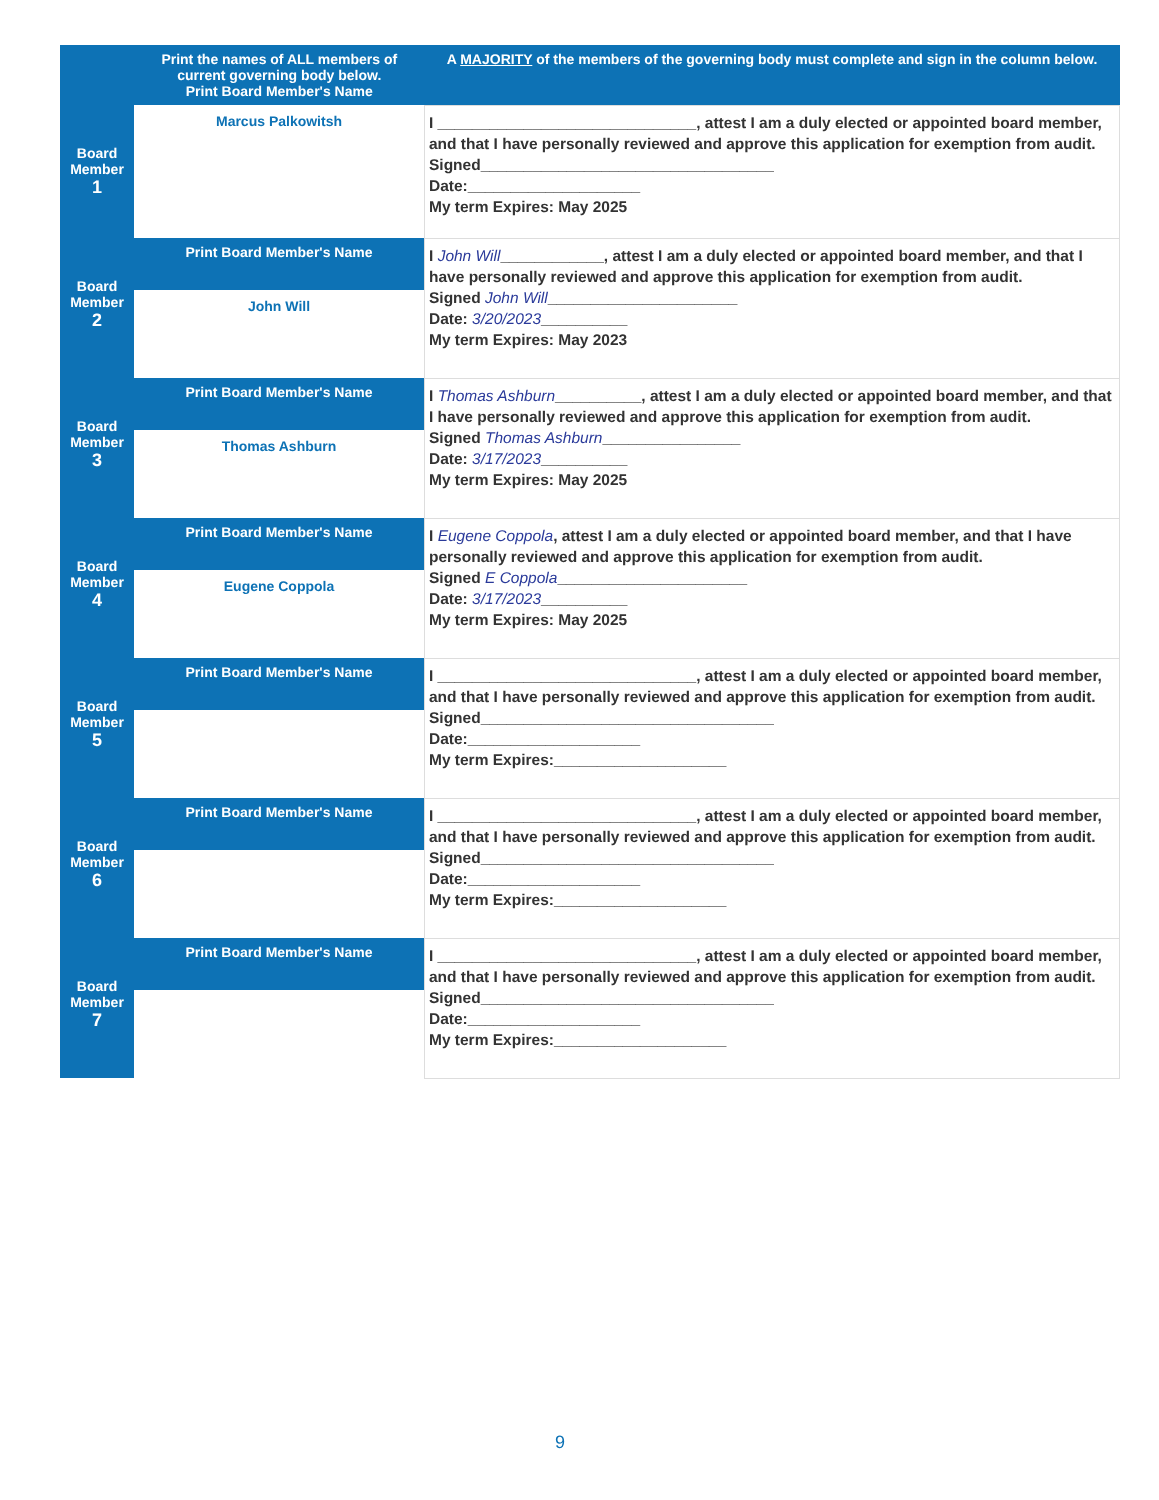| | Print the names of ALL members of current governing body below. Print Board Member's Name | A MAJORITY of the members of the governing body must complete and sign in the column below. |
| --- | --- | --- |
| Board Member 1 | Marcus Palkowitsh | I ______________________________, attest I am a duly elected or appointed board member, and that I have personally reviewed and approve this application for exemption from audit. Signed__________________________________ Date:____________________ My term Expires: May 2025 |
| Board Member 2 | Print Board Member's Name John Will | I John Will ____________, attest I am a duly elected or appointed board member, and that I have personally reviewed and approve this application for exemption from audit. Signed John Will ______________________ Date: 3/20/2023 __________ My term Expires: May 2023 |
| Board Member 3 | Print Board Member's Name Thomas Ashburn | I Thomas Ashburn __________, attest I am a duly elected or appointed board member, and that I have personally reviewed and approve this application for exemption from audit. Signed Thomas Ashburn ________________ Date: 3/17/2023 __________ My term Expires: May 2025 |
| Board Member 4 | Print Board Member's Name Eugene Coppola | I Eugene Coppola , attest I am a duly elected or appointed board member, and that I have personally reviewed and approve this application for exemption from audit. Signed E Coppola ______________________ Date: 3/17/2023 __________ My term Expires: May 2025 |
| Board Member 5 | Print Board Member's Name | I ______________________________, attest I am a duly elected or appointed board member, and that I have personally reviewed and approve this application for exemption from audit. Signed__________________________________ Date:____________________ My term Expires:____________________ |
| Board Member 6 | Print Board Member's Name | I ______________________________, attest I am a duly elected or appointed board member, and that I have personally reviewed and approve this application for exemption from audit. Signed__________________________________ Date:____________________ My term Expires:____________________ |
| Board Member 7 | Print Board Member's Name | I ______________________________, attest I am a duly elected or appointed board member, and that I have personally reviewed and approve this application for exemption from audit. Signed__________________________________ Date:____________________ My term Expires:____________________ |
9